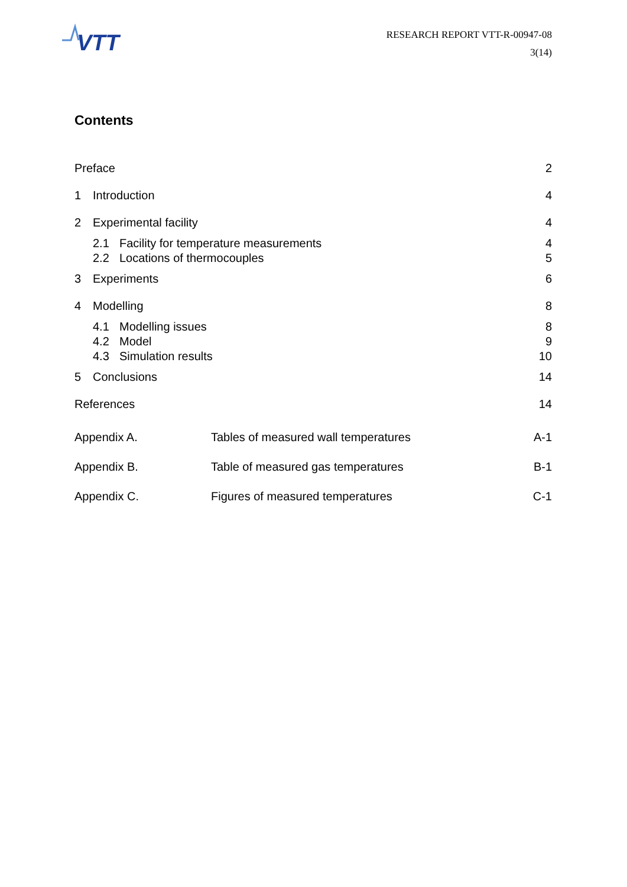VTT
RESEARCH REPORT VTT-R-00947-08
3(14)
Contents
Preface 2
1 Introduction 4
2 Experimental facility 4
2.1 Facility for temperature measurements 4
2.2 Locations of thermocouples 5
3 Experiments 6
4 Modelling 8
4.1 Modelling issues 8
4.2 Model 9
4.3 Simulation results 10
5 Conclusions 14
References 14
Appendix A. Tables of measured wall temperatures A-1
Appendix B. Table of measured gas temperatures B-1
Appendix C. Figures of measured temperatures C-1